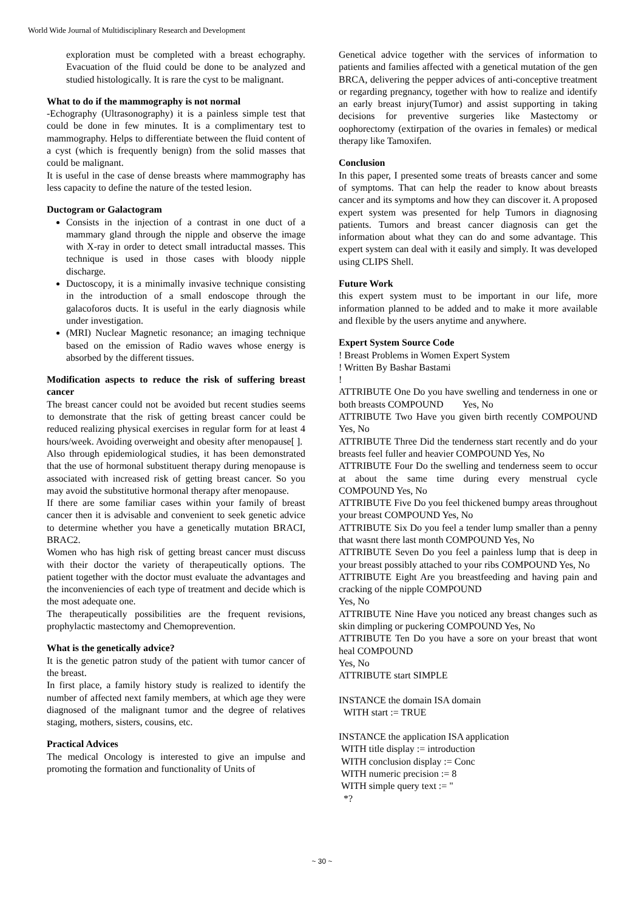World Wide Journal of Multidisciplinary Research and Development
exploration must be completed with a breast echography. Evacuation of the fluid could be done to be analyzed and studied histologically. It is rare the cyst to be malignant.
What to do if the mammography is not normal
-Echography (Ultrasonography) it is a painless simple test that could be done in few minutes. It is a complimentary test to mammography. Helps to differentiate between the fluid content of a cyst (which is frequently benign) from the solid masses that could be malignant.
It is useful in the case of dense breasts where mammography has less capacity to define the nature of the tested lesion.
Ductogram or Galactogram
Consists in the injection of a contrast in one duct of a mammary gland through the nipple and observe the image with X-ray in order to detect small intraductal masses. This technique is used in those cases with bloody nipple discharge.
Ductoscopy, it is a minimally invasive technique consisting in the introduction of a small endoscope through the galacoforos ducts. It is useful in the early diagnosis while under investigation.
(MRI) Nuclear Magnetic resonance; an imaging technique based on the emission of Radio waves whose energy is absorbed by the different tissues.
Modification aspects to reduce the risk of suffering breast cancer
The breast cancer could not be avoided but recent studies seems to demonstrate that the risk of getting breast cancer could be reduced realizing physical exercises in regular form for at least 4 hours/week. Avoiding overweight and obesity after menopause[ ].
Also through epidemiological studies, it has been demonstrated that the use of hormonal substituent therapy during menopause is associated with increased risk of getting breast cancer. So you may avoid the substitutive hormonal therapy after menopause.
If there are some familiar cases within your family of breast cancer then it is advisable and convenient to seek genetic advice to determine whether you have a genetically mutation BRACI, BRAC2.
Women who has high risk of getting breast cancer must discuss with their doctor the variety of therapeutically options. The patient together with the doctor must evaluate the advantages and the inconveniencies of each type of treatment and decide which is the most adequate one.
The therapeutically possibilities are the frequent revisions, prophylactic mastectomy and Chemoprevention.
What is the genetically advice?
It is the genetic patron study of the patient with tumor cancer of the breast.
In first place, a family history study is realized to identify the number of affected next family members, at which age they were diagnosed of the malignant tumor and the degree of relatives staging, mothers, sisters, cousins, etc.
Practical Advices
The medical Oncology is interested to give an impulse and promoting the formation and functionality of Units of
Genetical advice together with the services of information to patients and families affected with a genetical mutation of the gen BRCA, delivering the pepper advices of anti-conceptive treatment or regarding pregnancy, together with how to realize and identify an early breast injury(Tumor) and assist supporting in taking decisions for preventive surgeries like Mastectomy or oophorectomy (extirpation of the ovaries in females) or medical therapy like Tamoxifen.
Conclusion
In this paper, I presented some treats of breasts cancer and some of symptoms. That can help the reader to know about breasts cancer and its symptoms and how they can discover it. A proposed expert system was presented for help Tumors in diagnosing patients. Tumors and breast cancer diagnosis can get the information about what they can do and some advantage. This expert system can deal with it easily and simply. It was developed using CLIPS Shell.
Future Work
this expert system must to be important in our life, more information planned to be added and to make it more available and flexible by the users anytime and anywhere.
Expert System Source Code
! Breast Problems in Women Expert System
! Written By Bashar Bastami
!
ATTRIBUTE One Do you have swelling and tenderness in one or both breasts COMPOUND Yes, No
ATTRIBUTE Two Have you given birth recently COMPOUND Yes, No
ATTRIBUTE Three Did the tenderness start recently and do your breasts feel fuller and heavier COMPOUND Yes, No
ATTRIBUTE Four Do the swelling and tenderness seem to occur at about the same time during every menstrual cycle COMPOUND Yes, No
ATTRIBUTE Five Do you feel thickened bumpy areas throughout your breast COMPOUND Yes, No
ATTRIBUTE Six Do you feel a tender lump smaller than a penny that wasnt there last month COMPOUND Yes, No
ATTRIBUTE Seven Do you feel a painless lump that is deep in your breast possibly attached to your ribs COMPOUND Yes, No
ATTRIBUTE Eight Are you breastfeeding and having pain and cracking of the nipple COMPOUND
Yes, No
ATTRIBUTE Nine Have you noticed any breast changes such as skin dimpling or puckering COMPOUND Yes, No
ATTRIBUTE Ten Do you have a sore on your breast that wont heal COMPOUND
Yes, No
ATTRIBUTE start SIMPLE
INSTANCE the domain ISA domain
WITH start := TRUE
INSTANCE the application ISA application
WITH title display := introduction
WITH conclusion display := Conc
WITH numeric precision := 8
WITH simple query text := "
*?
~ 30 ~